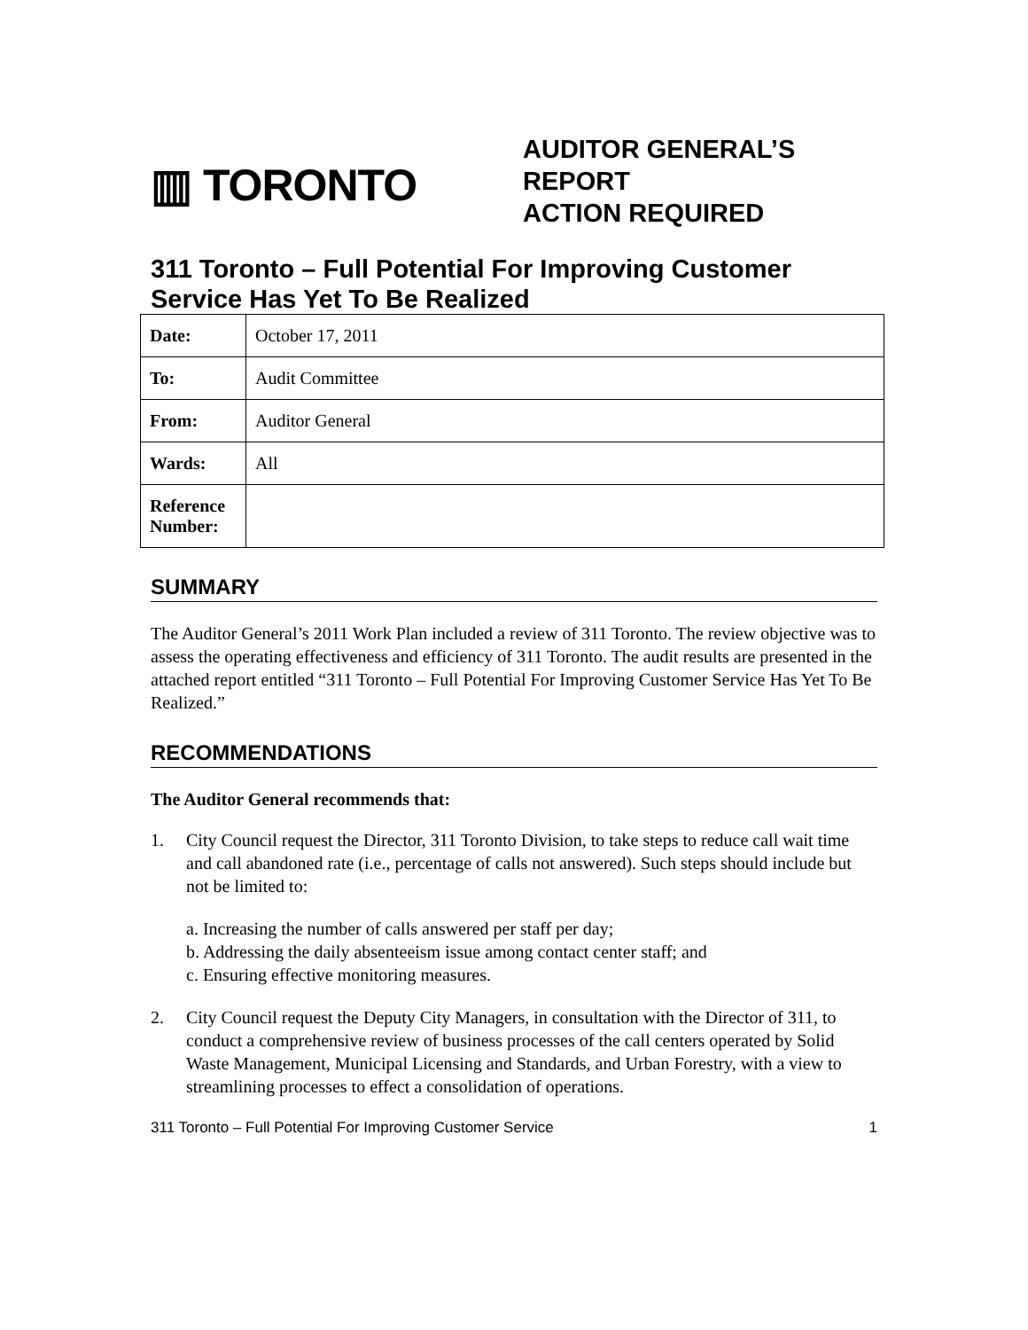▥ TORONTO
AUDITOR GENERAL’S
REPORT
ACTION REQUIRED
311 Toronto – Full Potential For Improving Customer Service Has Yet To Be Realized
| Date: | October 17, 2011 |
| To: | Audit Committee |
| From: | Auditor General |
| Wards: | All |
| Reference Number: | |
SUMMARY
The Auditor General’s 2011 Work Plan included a review of 311 Toronto. The review objective was to assess the operating effectiveness and efficiency of 311 Toronto. The audit results are presented in the attached report entitled “311 Toronto – Full Potential For Improving Customer Service Has Yet To Be Realized.”
RECOMMENDATIONS
The Auditor General recommends that:
1. City Council request the Director, 311 Toronto Division, to take steps to reduce call wait time and call abandoned rate (i.e., percentage of calls not answered). Such steps should include but not be limited to:
a. Increasing the number of calls answered per staff per day;
b. Addressing the daily absenteeism issue among contact center staff; and
c. Ensuring effective monitoring measures.
2. City Council request the Deputy City Managers, in consultation with the Director of 311, to conduct a comprehensive review of business processes of the call centers operated by Solid Waste Management, Municipal Licensing and Standards, and Urban Forestry, with a view to streamlining processes to effect a consolidation of operations.
311 Toronto – Full Potential For Improving Customer Service 1